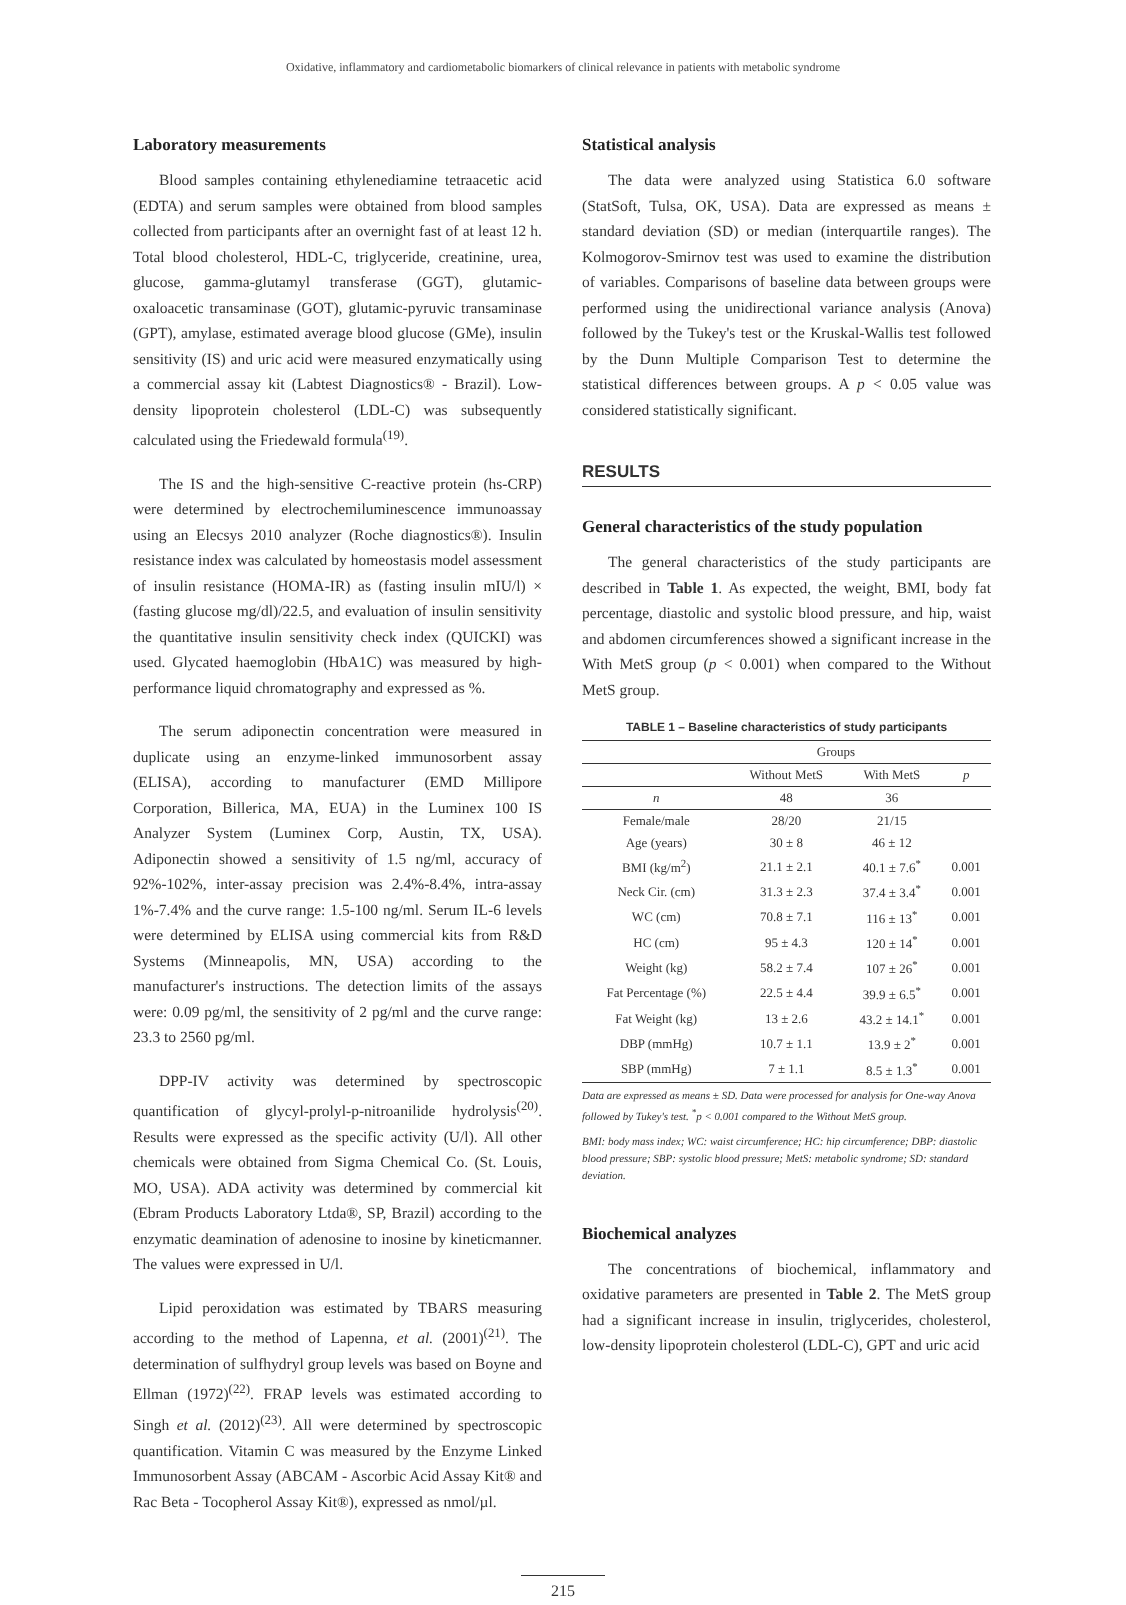Oxidative, inflammatory and cardiometabolic biomarkers of clinical relevance in patients with metabolic syndrome
Laboratory measurements
Blood samples containing ethylenediamine tetraacetic acid (EDTA) and serum samples were obtained from blood samples collected from participants after an overnight fast of at least 12 h. Total blood cholesterol, HDL-C, triglyceride, creatinine, urea, glucose, gamma-glutamyl transferase (GGT), glutamic-oxaloacetic transaminase (GOT), glutamic-pyruvic transaminase (GPT), amylase, estimated average blood glucose (GMe), insulin sensitivity (IS) and uric acid were measured enzymatically using a commercial assay kit (Labtest Diagnostics® - Brazil). Low-density lipoprotein cholesterol (LDL-C) was subsequently calculated using the Friedewald formula<sup>(19)</sup>.
The IS and the high-sensitive C-reactive protein (hs-CRP) were determined by electrochemiluminescence immunoassay using an Elecsys 2010 analyzer (Roche diagnostics®). Insulin resistance index was calculated by homeostasis model assessment of insulin resistance (HOMA-IR) as (fasting insulin mIU/l) × (fasting glucose mg/dl)/22.5, and evaluation of insulin sensitivity the quantitative insulin sensitivity check index (QUICKI) was used. Glycated haemoglobin (HbA1C) was measured by high-performance liquid chromatography and expressed as %.
The serum adiponectin concentration were measured in duplicate using an enzyme-linked immunosorbent assay (ELISA), according to manufacturer (EMD Millipore Corporation, Billerica, MA, EUA) in the Luminex 100 IS Analyzer System (Luminex Corp, Austin, TX, USA). Adiponectin showed a sensitivity of 1.5 ng/ml, accuracy of 92%-102%, inter-assay precision was 2.4%-8.4%, intra-assay 1%-7.4% and the curve range: 1.5-100 ng/ml. Serum IL-6 levels were determined by ELISA using commercial kits from R&D Systems (Minneapolis, MN, USA) according to the manufacturer's instructions. The detection limits of the assays were: 0.09 pg/ml, the sensitivity of 2 pg/ml and the curve range: 23.3 to 2560 pg/ml.
DPP-IV activity was determined by spectroscopic quantification of glycyl-prolyl-p-nitroanilide hydrolysis<sup>(20)</sup>. Results were expressed as the specific activity (U/l). All other chemicals were obtained from Sigma Chemical Co. (St. Louis, MO, USA). ADA activity was determined by commercial kit (Ebram Products Laboratory Ltda®, SP, Brazil) according to the enzymatic deamination of adenosine to inosine by kineticmanner. The values were expressed in U/l.
Lipid peroxidation was estimated by TBARS measuring according to the method of Lapenna, et al. (2001)<sup>(21)</sup>. The determination of sulfhydryl group levels was based on Boyne and Ellman (1972)<sup>(22)</sup>. FRAP levels was estimated according to Singh et al. (2012)<sup>(23)</sup>. All were determined by spectroscopic quantification. Vitamin C was measured by the Enzyme Linked Immunosorbent Assay (ABCAM - Ascorbic Acid Assay Kit® and Rac Beta - Tocopherol Assay Kit®), expressed as nmol/µl.
Statistical analysis
The data were analyzed using Statistica 6.0 software (StatSoft, Tulsa, OK, USA). Data are expressed as means ± standard deviation (SD) or median (interquartile ranges). The Kolmogorov-Smirnov test was used to examine the distribution of variables. Comparisons of baseline data between groups were performed using the unidirectional variance analysis (Anova) followed by the Tukey's test or the Kruskal-Wallis test followed by the Dunn Multiple Comparison Test to determine the statistical differences between groups. A p < 0.05 value was considered statistically significant.
RESULTS
General characteristics of the study population
The general characteristics of the study participants are described in Table 1. As expected, the weight, BMI, body fat percentage, diastolic and systolic blood pressure, and hip, waist and abdomen circumferences showed a significant increase in the With MetS group (p < 0.001) when compared to the Without MetS group.
TABLE 1 – Baseline characteristics of study participants
| | Groups | | |
| --- | --- | --- | --- |
| | Without MetS | With MetS | p |
| n | 48 | 36 | |
| Female/male | 28/20 | 21/15 | |
| Age (years) | 30 ± 8 | 46 ± 12 | |
| BMI (kg/m<sup>2</sup>) | 21.1 ± 2.1 | 40.1 ± 7.6<sup>*</sup> | 0.001 |
| Neck Cir. (cm) | 31.3 ± 2.3 | 37.4 ± 3.4<sup>*</sup> | 0.001 |
| WC (cm) | 70.8 ± 7.1 | 116 ± 13<sup>*</sup> | 0.001 |
| HC (cm) | 95 ± 4.3 | 120 ± 14<sup>*</sup> | 0.001 |
| Weight (kg) | 58.2 ± 7.4 | 107 ± 26<sup>*</sup> | 0.001 |
| Fat Percentage (%) | 22.5 ± 4.4 | 39.9 ± 6.5<sup>*</sup> | 0.001 |
| Fat Weight (kg) | 13 ± 2.6 | 43.2 ± 14.1<sup>*</sup> | 0.001 |
| DBP (mmHg) | 10.7 ± 1.1 | 13.9 ± 2<sup>*</sup> | 0.001 |
| SBP (mmHg) | 7 ± 1.1 | 8.5 ± 1.3<sup>*</sup> | 0.001 |
Data are expressed as means ± SD. Data were processed for analysis for One-way Anova followed by Tukey's test. <sup>*</sup>p < 0.001 compared to the Without MetS group.
BMI: body mass index; WC: waist circumference; HC: hip circumference; DBP: diastolic blood pressure; SBP: systolic blood pressure; MetS: metabolic syndrome; SD: standard deviation.
Biochemical analyzes
The concentrations of biochemical, inflammatory and oxidative parameters are presented in Table 2. The MetS group had a significant increase in insulin, triglycerides, cholesterol, low-density lipoprotein cholesterol (LDL-C), GPT and uric acid
215